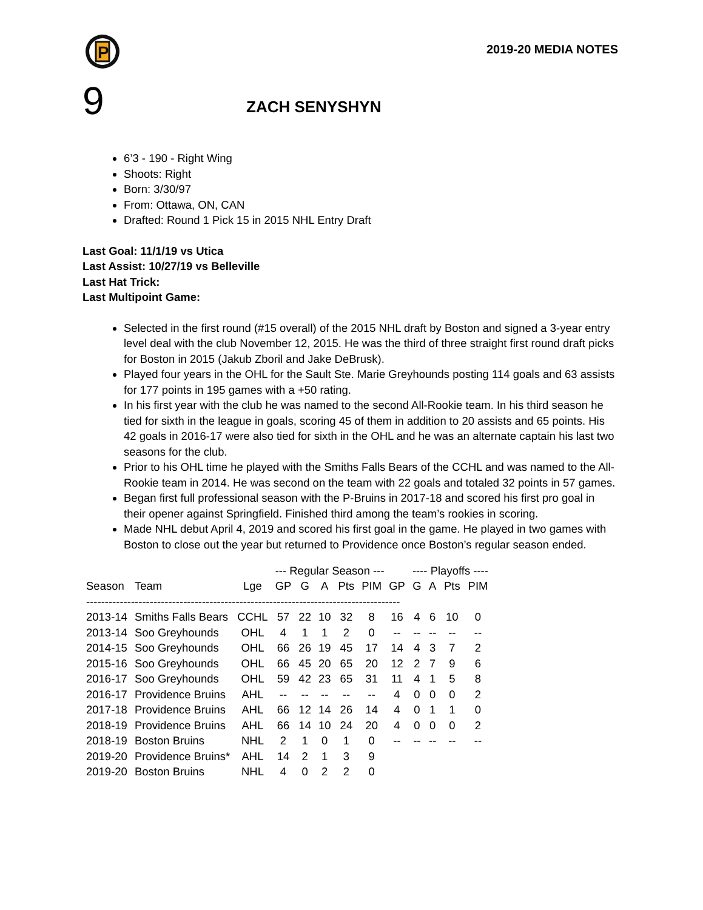P
2019-20 MEDIA NOTES
9
ZACH SENYSHYN
6’3 - 190 - Right Wing
Shoots: Right
Born: 3/30/97
From: Ottawa, ON, CAN
Drafted: Round 1 Pick 15 in 2015 NHL Entry Draft
Last Goal: 11/1/19 vs Utica
Last Assist: 10/27/19 vs Belleville
Last Hat Trick:
Last Multipoint Game:
Selected in the first round (#15 overall) of the 2015 NHL draft by Boston and signed a 3-year entry level deal with the club November 12, 2015. He was the third of three straight first round draft picks for Boston in 2015 (Jakub Zboril and Jake DeBrusk).
Played four years in the OHL for the Sault Ste. Marie Greyhounds posting 114 goals and 63 assists for 177 points in 195 games with a +50 rating.
In his first year with the club he was named to the second All-Rookie team. In his third season he tied for sixth in the league in goals, scoring 45 of them in addition to 20 assists and 65 points. His 42 goals in 2016-17 were also tied for sixth in the OHL and he was an alternate captain his last two seasons for the club.
Prior to his OHL time he played with the Smiths Falls Bears of the CCHL and was named to the All-Rookie team in 2014. He was second on the team with 22 goals and totaled 32 points in 57 games.
Began first full professional season with the P-Bruins in 2017-18 and scored his first pro goal in their opener against Springfield. Finished third among the team’s rookies in scoring.
Made NHL debut April 4, 2019 and scored his first goal in the game. He played in two games with Boston to close out the year but returned to Providence once Boston’s regular season ended.
| | | | --- Regular Season --- | | | | | | ---- Playoffs ---- | | | |
| --- | --- | --- | --- | --- | --- | --- | --- | --- | --- | --- | --- | --- |
| Season | Team | Lge | GP | G | A | Pts | PIM | GP | G | A | Pts | PIM |
| ------------------------------------------------------------------------------------ | | | | | | | | | | | | |
| 2013-14 | Smiths Falls Bears | CCHL | 57 | 22 | 10 | 32 | 8 | 16 | 4 | 6 | 10 | 0 |
| 2013-14 | Soo Greyhounds | OHL | 4 | 1 | 1 | 2 | 0 | -- | -- | -- | -- | -- |
| 2014-15 | Soo Greyhounds | OHL | 66 | 26 | 19 | 45 | 17 | 14 | 4 | 3 | 7 | 2 |
| 2015-16 | Soo Greyhounds | OHL | 66 | 45 | 20 | 65 | 20 | 12 | 2 | 7 | 9 | 6 |
| 2016-17 | Soo Greyhounds | OHL | 59 | 42 | 23 | 65 | 31 | 11 | 4 | 1 | 5 | 8 |
| 2016-17 | Providence Bruins | AHL | -- | -- | -- | -- | -- | 4 | 0 | 0 | 0 | 2 |
| 2017-18 | Providence Bruins | AHL | 66 | 12 | 14 | 26 | 14 | 4 | 0 | 1 | 1 | 0 |
| 2018-19 | Providence Bruins | AHL | 66 | 14 | 10 | 24 | 20 | 4 | 0 | 0 | 0 | 2 |
| 2018-19 | Boston Bruins | NHL | 2 | 1 | 0 | 1 | 0 | -- | -- | -- | -- | -- |
| 2019-20 | Providence Bruins* | AHL | 14 | 2 | 1 | 3 | 9 | | | | | |
| 2019-20 | Boston Bruins | NHL | 4 | 0 | 2 | 2 | 0 | | | | | |